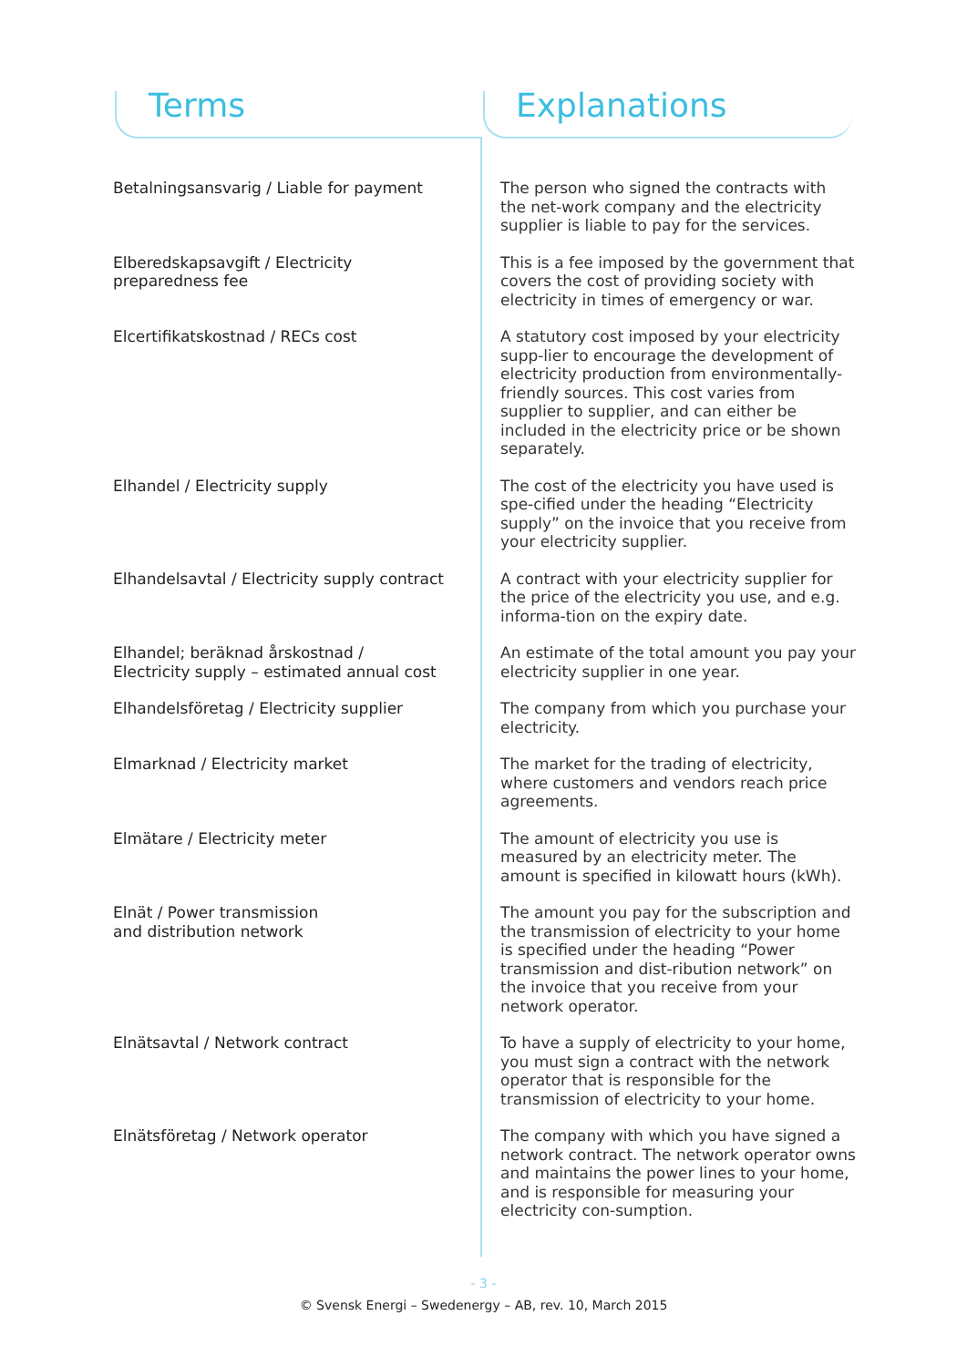Terms Explanations
| Betalningsansvarig / Liable for payment | The person who signed the contracts with the net-work company and the electricity supplier is liable to pay for the services. |
| Elberedskapsavgift / Electricity preparedness fee | This is a fee imposed by the government that covers the cost of providing society with electricity in times of emergency or war. |
| Elcertifikatskostnad / RECs cost | A statutory cost imposed by your electricity supp-lier to encourage the development of electricity production from environmentally-friendly sources. This cost varies from supplier to supplier, and can either be included in the electricity price or be shown separately. |
| Elhandel / Electricity supply | The cost of the electricity you have used is spe-cified under the heading “Electricity supply” on the invoice that you receive from your electricity supplier. |
| Elhandelsavtal / Electricity supply contract | A contract with your electricity supplier for the price of the electricity you use, and e.g. informa-tion on the expiry date. |
| Elhandel; beräknad årskostnad / Electricity supply – estimated annual cost | An estimate of the total amount you pay your electricity supplier in one year. |
| Elhandelsföretag / Electricity supplier | The company from which you purchase your electricity. |
| Elmarknad / Electricity market | The market for the trading of electricity, where customers and vendors reach price agreements. |
| Elmätare / Electricity meter | The amount of electricity you use is measured by an electricity meter. The amount is specified in kilowatt hours (kWh). |
| Elnät / Power transmission and distribution network | The amount you pay for the subscription and the transmission of electricity to your home is specified under the heading “Power transmission and dist-ribution network” on the invoice that you receive from your network operator. |
| Elnätsavtal / Network contract | To have a supply of electricity to your home, you must sign a contract with the network operator that is responsible for the transmission of electricity to your home. |
| Elnätsföretag / Network operator | The company with which you have signed a network contract. The network operator owns and maintains the power lines to your home, and is responsible for measuring your electricity con-sumption. |
- 3 -
© Svensk Energi – Swedenergy – AB, rev. 10, March 2015